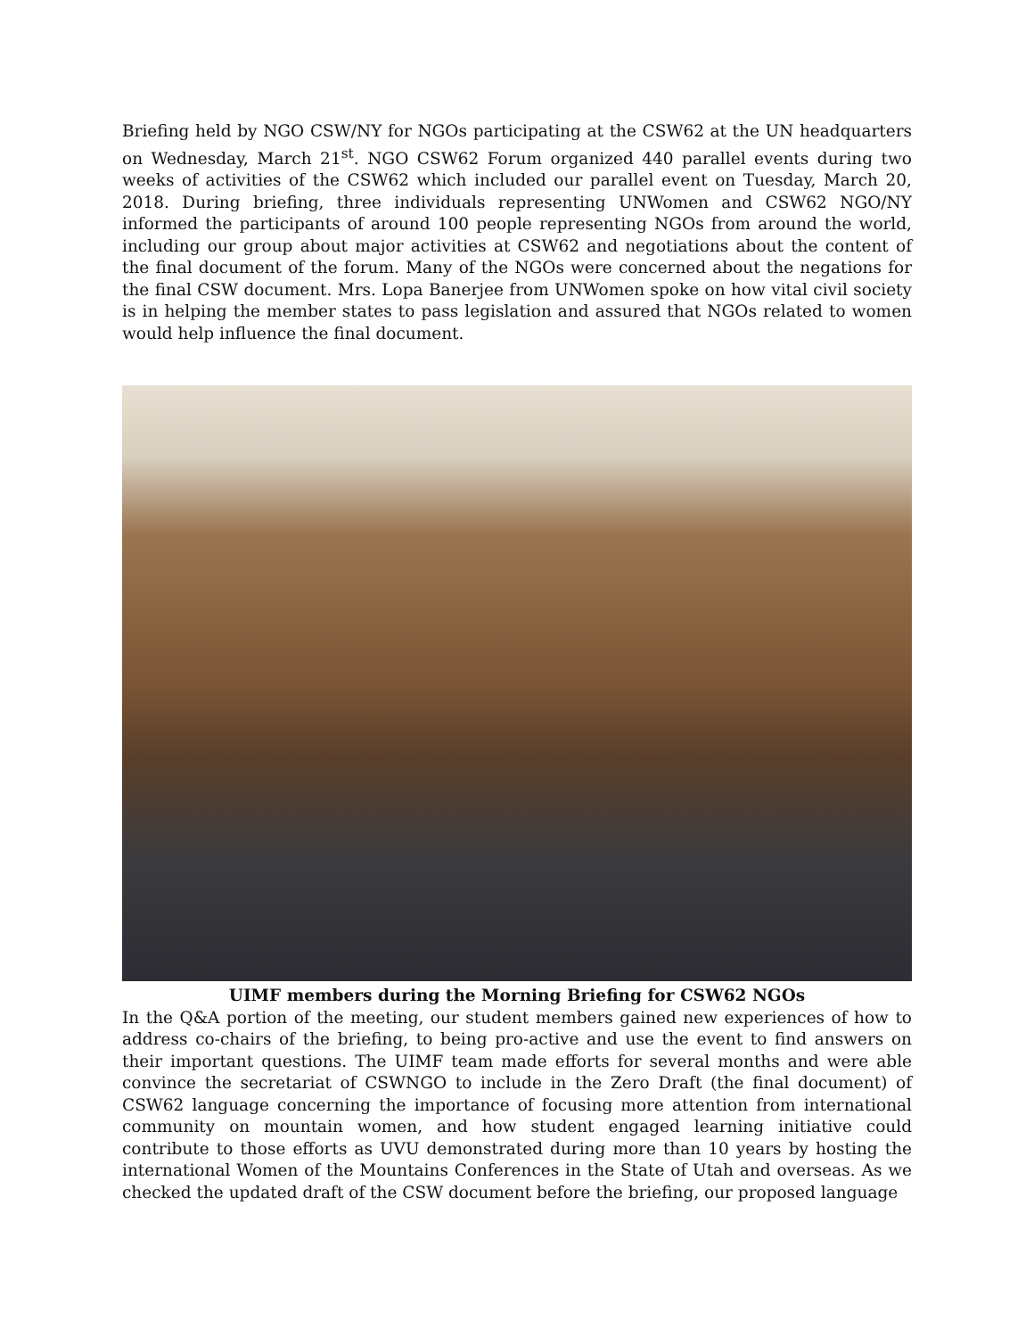Briefing held by NGO CSW/NY for NGOs participating at the CSW62 at the UN headquarters on Wednesday, March 21<sup>st</sup>. NGO CSW62 Forum organized 440 parallel events during two weeks of activities of the CSW62 which included our parallel event on Tuesday, March 20, 2018. During briefing, three individuals representing UNWomen and CSW62 NGO/NY informed the participants of around 100 people representing NGOs from around the world, including our group about major activities at CSW62 and negotiations about the content of the final document of the forum. Many of the NGOs were concerned about the negations for the final CSW document. Mrs. Lopa Banerjee from UNWomen spoke on how vital civil society is in helping the member states to pass legislation and assured that NGOs related to women would help influence the final document.
UIMF members during the Morning Briefing for CSW62 NGOs
In the Q&A portion of the meeting, our student members gained new experiences of how to address co-chairs of the briefing, to being pro-active and use the event to find answers on their important questions. The UIMF team made efforts for several months and were able convince the secretariat of CSWNGO to include in the Zero Draft (the final document) of CSW62 language concerning the importance of focusing more attention from international community on mountain women, and how student engaged learning initiative could contribute to those efforts as UVU demonstrated during more than 10 years by hosting the international Women of the Mountains Conferences in the State of Utah and overseas. As we checked the updated draft of the CSW document before the briefing, our proposed language